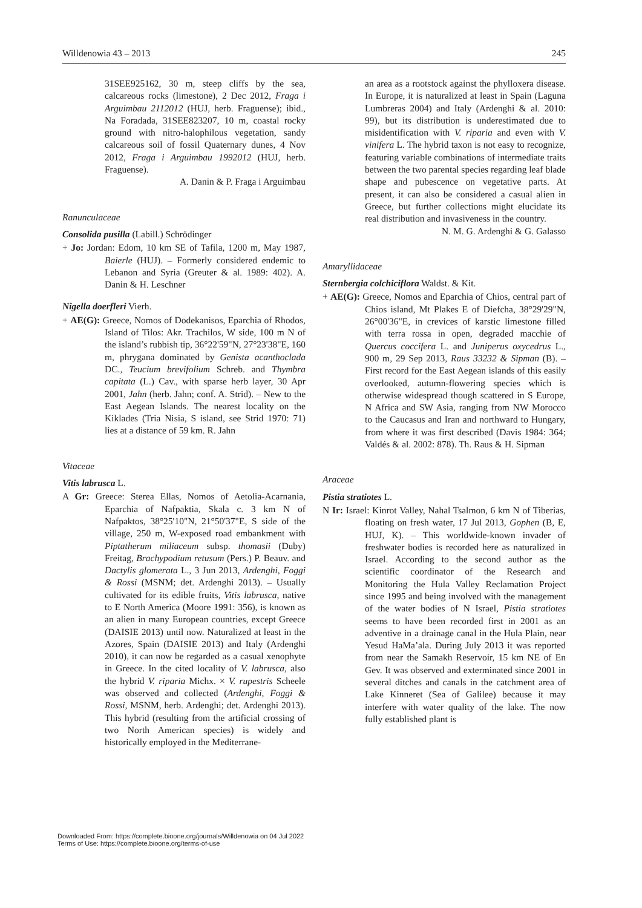Willdenowia 43 – 2013 245
31SEE925162, 30 m, steep cliffs by the sea, calcareous rocks (limestone), 2 Dec 2012, Fraga i Arguimbau 2112012 (HUJ, herb. Fraguense); ibid., Na Foradada, 31SEE823207, 10 m, coastal rocky ground with nitro-halophilous vegetation, sandy calcareous soil of fossil Quaternary dunes, 4 Nov 2012, Fraga i Arguimbau 1992012 (HUJ, herb. Fraguense).
A. Danin & P. Fraga i Arguimbau
Ranunculaceae
Consolida pusilla (Labill.) Schrödinger
+ Jo: Jordan: Edom, 10 km SE of Tafila, 1200 m, May 1987, Baierle (HUJ). – Formerly considered endemic to Lebanon and Syria (Greuter & al. 1989: 402). A. Danin & H. Leschner
Nigella doerfleri Vierh.
+ AE(G): Greece, Nomos of Dodekanisos, Eparchia of Rhodos, Island of Tilos: Akr. Trachilos, W side, 100 m N of the island’s rubbish tip, 36°22'59"N, 27°23'38"E, 160 m, phrygana dominated by Genista acanthoclada DC., Teucium brevifolium Schreb. and Thymbra capitata (L.) Cav., with sparse herb layer, 30 Apr 2001, Jahn (herb. Jahn; conf. A. Strid). – New to the East Aegean Islands. The nearest locality on the Kiklades (Tria Nisia, S island, see Strid 1970: 71) lies at a distance of 59 km. R. Jahn
Vitaceae
Vitis labrusca L.
A Gr: Greece: Sterea Ellas, Nomos of Aetolia-Acarnania, Eparchia of Nafpaktia, Skala c. 3 km N of Nafpaktos, 38°25'10"N, 21°50'37"E, S side of the village, 250 m, W-exposed road embankment with Piptatherum miliaceum subsp. thomasii (Duby) Freitag, Brachypodium retusum (Pers.) P. Beauv. and Dactylis glomerata L., 3 Jun 2013, Ardenghi, Foggi & Rossi (MSNM; det. Ardenghi 2013). – Usually cultivated for its edible fruits, Vitis labrusca, native to E North America (Moore 1991: 356), is known as an alien in many European countries, except Greece (DAISIE 2013) until now. Naturalized at least in the Azores, Spain (DAISIE 2013) and Italy (Ardenghi 2010), it can now be regarded as a casual xenophyte in Greece. In the cited locality of V. labrusca, also the hybrid V. riparia Michx. × V. rupestris Scheele was observed and collected (Ardenghi, Foggi & Rossi, MSNM, herb. Ardenghi; det. Ardenghi 2013). This hybrid (resulting from the artificial crossing of two North American species) is widely and historically employed in the Mediterrane-
an area as a rootstock against the phylloxera disease. In Europe, it is naturalized at least in Spain (Laguna Lumbreras 2004) and Italy (Ardenghi & al. 2010: 99), but its distribution is underestimated due to misidentification with V. riparia and even with V. vinifera L. The hybrid taxon is not easy to recognize, featuring variable combinations of intermediate traits between the two parental species regarding leaf blade shape and pubescence on vegetative parts. At present, it can also be considered a casual alien in Greece, but further collections might elucidate its real distribution and invasiveness in the country.
N. M. G. Ardenghi & G. Galasso
Amaryllidaceae
Sternbergia colchiciflora Waldst. & Kit.
+ AE(G): Greece, Nomos and Eparchia of Chios, central part of Chios island, Mt Plakes E of Diefcha, 38°29'29"N, 26°00'36"E, in crevices of karstic limestone filled with terra rossa in open, degraded macchie of Quercus coccifera L. and Juniperus oxycedrus L., 900 m, 29 Sep 2013, Raus 33232 & Sipman (B). – First record for the East Aegean islands of this easily overlooked, autumn-flowering species which is otherwise widespread though scattered in S Europe, N Africa and SW Asia, ranging from NW Morocco to the Caucasus and Iran and northward to Hungary, from where it was first described (Davis 1984: 364; Valdés & al. 2002: 878). Th. Raus & H. Sipman
Araceae
Pistia stratiotes L.
N Ir: Israel: Kinrot Valley, Nahal Tsalmon, 6 km N of Tiberias, floating on fresh water, 17 Jul 2013, Gophen (B, E, HUJ, K). – This worldwide-known invader of freshwater bodies is recorded here as naturalized in Israel. According to the second author as the scientific coordinator of the Research and Monitoring the Hula Valley Reclamation Project since 1995 and being involved with the management of the water bodies of N Israel, Pistia stratiotes seems to have been recorded first in 2001 as an adventive in a drainage canal in the Hula Plain, near Yesud HaMa’ala. During July 2013 it was reported from near the Samakh Reservoir, 15 km NE of En Gev. It was observed and exterminated since 2001 in several ditches and canals in the catchment area of Lake Kinneret (Sea of Galilee) because it may interfere with water quality of the lake. The now fully established plant is
Downloaded From: https://complete.bioone.org/journals/Willdenowia on 04 Jul 2022
Terms of Use: https://complete.bioone.org/terms-of-use